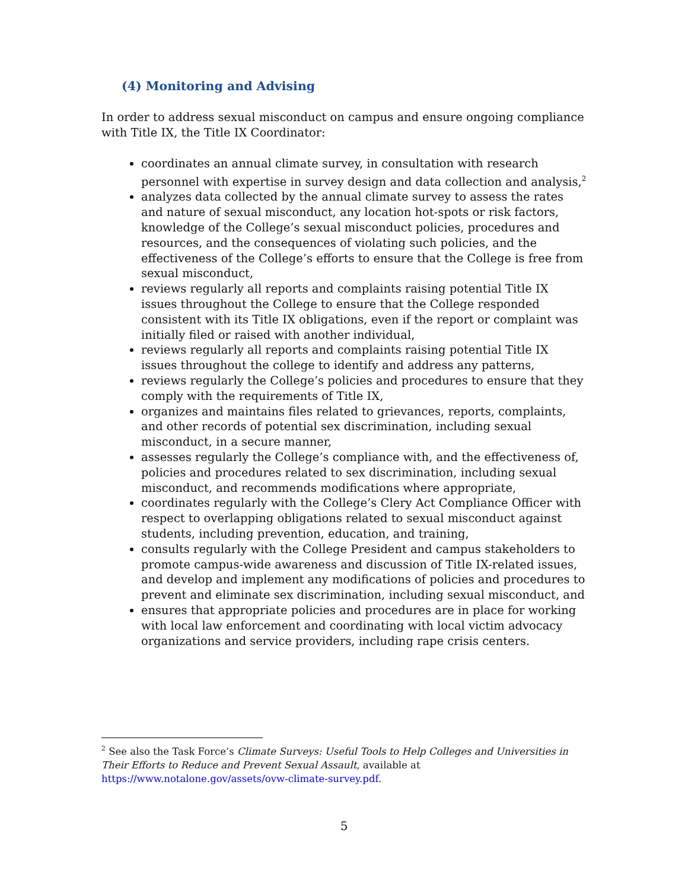(4) Monitoring and Advising
In order to address sexual misconduct on campus and ensure ongoing compliance with Title IX, the Title IX Coordinator:
coordinates an annual climate survey, in consultation with research personnel with expertise in survey design and data collection and analysis,<sup>2</sup>
analyzes data collected by the annual climate survey to assess the rates and nature of sexual misconduct, any location hot-spots or risk factors, knowledge of the College’s sexual misconduct policies, procedures and resources, and the consequences of violating such policies, and the effectiveness of the College’s efforts to ensure that the College is free from sexual misconduct,
reviews regularly all reports and complaints raising potential Title IX issues throughout the College to ensure that the College responded consistent with its Title IX obligations, even if the report or complaint was initially filed or raised with another individual,
reviews regularly all reports and complaints raising potential Title IX issues throughout the college to identify and address any patterns,
reviews regularly the College’s policies and procedures to ensure that they comply with the requirements of Title IX,
organizes and maintains files related to grievances, reports, complaints, and other records of potential sex discrimination, including sexual misconduct, in a secure manner,
assesses regularly the College’s compliance with, and the effectiveness of, policies and procedures related to sex discrimination, including sexual misconduct, and recommends modifications where appropriate,
coordinates regularly with the College’s Clery Act Compliance Officer with respect to overlapping obligations related to sexual misconduct against students, including prevention, education, and training,
consults regularly with the College President and campus stakeholders to promote campus-wide awareness and discussion of Title IX-related issues, and develop and implement any modifications of policies and procedures to prevent and eliminate sex discrimination, including sexual misconduct, and
ensures that appropriate policies and procedures are in place for working with local law enforcement and coordinating with local victim advocacy organizations and service providers, including rape crisis centers.
<sup>2</sup> See also the Task Force’s Climate Surveys: Useful Tools to Help Colleges and Universities in Their Efforts to Reduce and Prevent Sexual Assault, available at https://www.notalone.gov/assets/ovw-climate-survey.pdf.
5